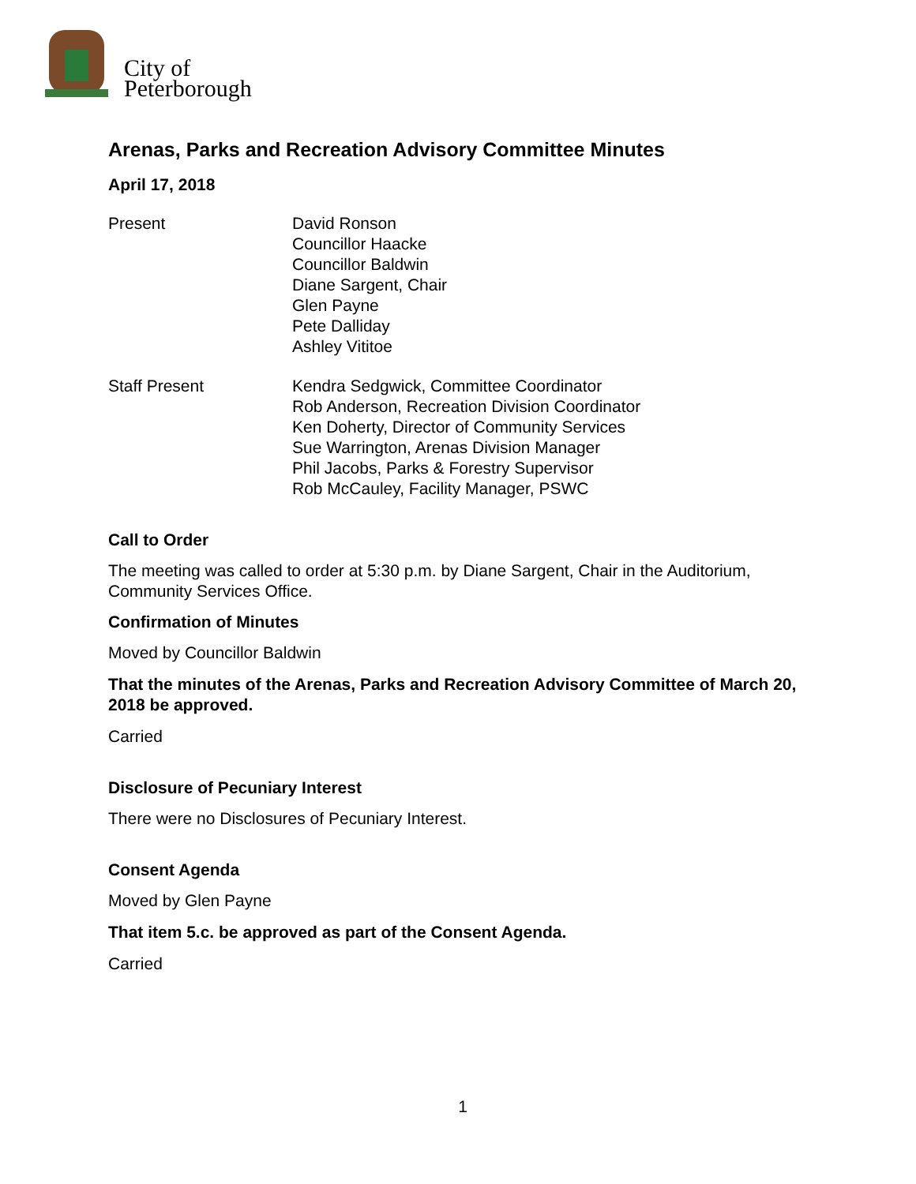City of
Peterborough
Arenas, Parks and Recreation Advisory Committee Minutes
April 17, 2018
Present David Ronson
Councillor Haacke
Councillor Baldwin
Diane Sargent, Chair
Glen Payne
Pete Dalliday
Ashley Vititoe
Staff Present Kendra Sedgwick, Committee Coordinator
Rob Anderson, Recreation Division Coordinator
Ken Doherty, Director of Community Services
Sue Warrington, Arenas Division Manager
Phil Jacobs, Parks & Forestry Supervisor
Rob McCauley, Facility Manager, PSWC
Call to Order
The meeting was called to order at 5:30 p.m. by Diane Sargent, Chair in the Auditorium, Community Services Office.
Confirmation of Minutes
Moved by Councillor Baldwin
That the minutes of the Arenas, Parks and Recreation Advisory Committee of March 20, 2018 be approved.
Carried
Disclosure of Pecuniary Interest
There were no Disclosures of Pecuniary Interest.
Consent Agenda
Moved by Glen Payne
That item 5.c. be approved as part of the Consent Agenda.
Carried
1